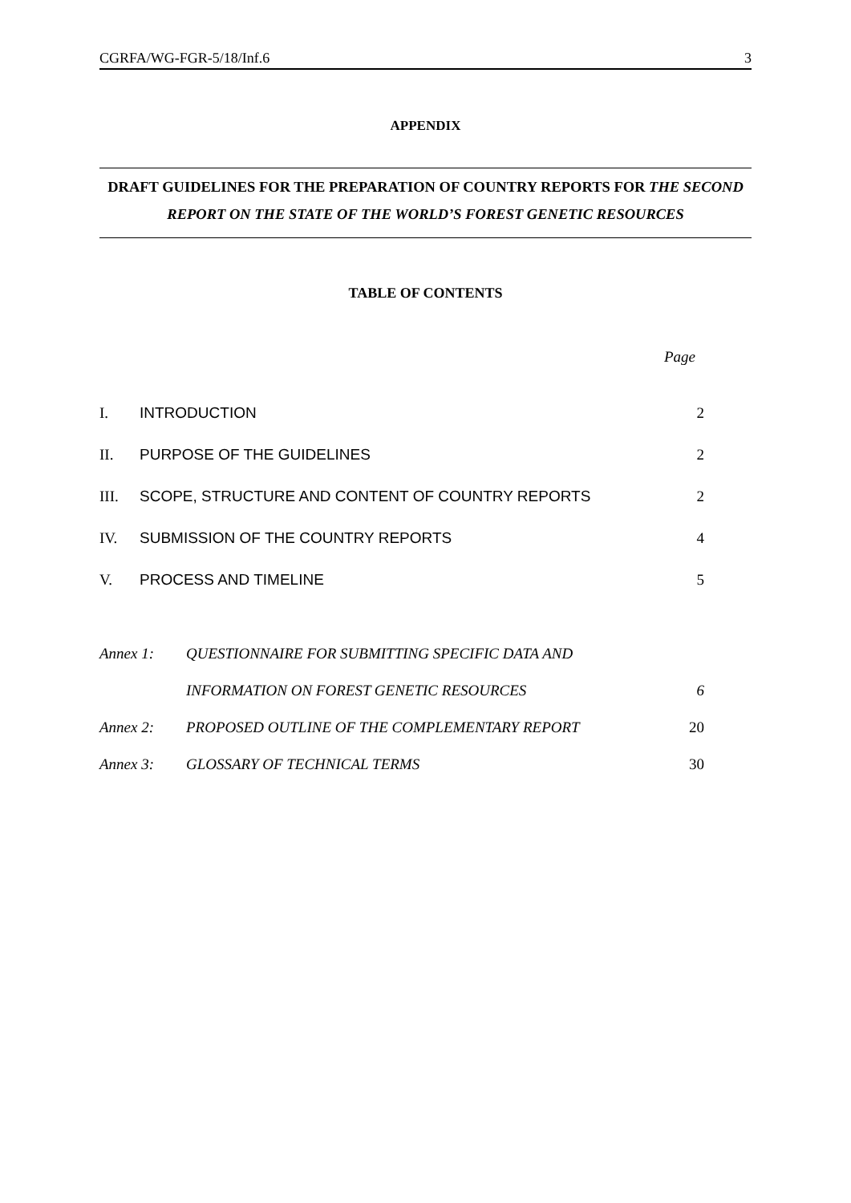CGRFA/WG-FGR-5/18/Inf.6 3
APPENDIX
DRAFT GUIDELINES FOR THE PREPARATION OF COUNTRY REPORTS FOR THE SECOND REPORT ON THE STATE OF THE WORLD’S FOREST GENETIC RESOURCES
TABLE OF CONTENTS
Page
| I. | INTRODUCTION | 2 |
| II. | PURPOSE OF THE GUIDELINES | 2 |
| III. | SCOPE, STRUCTURE AND CONTENT OF COUNTRY REPORTS | 2 |
| IV. | SUBMISSION OF THE COUNTRY REPORTS | 4 |
| V. | PROCESS AND TIMELINE | 5 |
| Annex 1: | QUESTIONNAIRE FOR SUBMITTING SPECIFIC DATA AND | |
| | INFORMATION ON FOREST GENETIC RESOURCES | 6 |
| Annex 2: | PROPOSED OUTLINE OF THE COMPLEMENTARY REPORT | 20 |
| Annex 3: | GLOSSARY OF TECHNICAL TERMS | 30 |